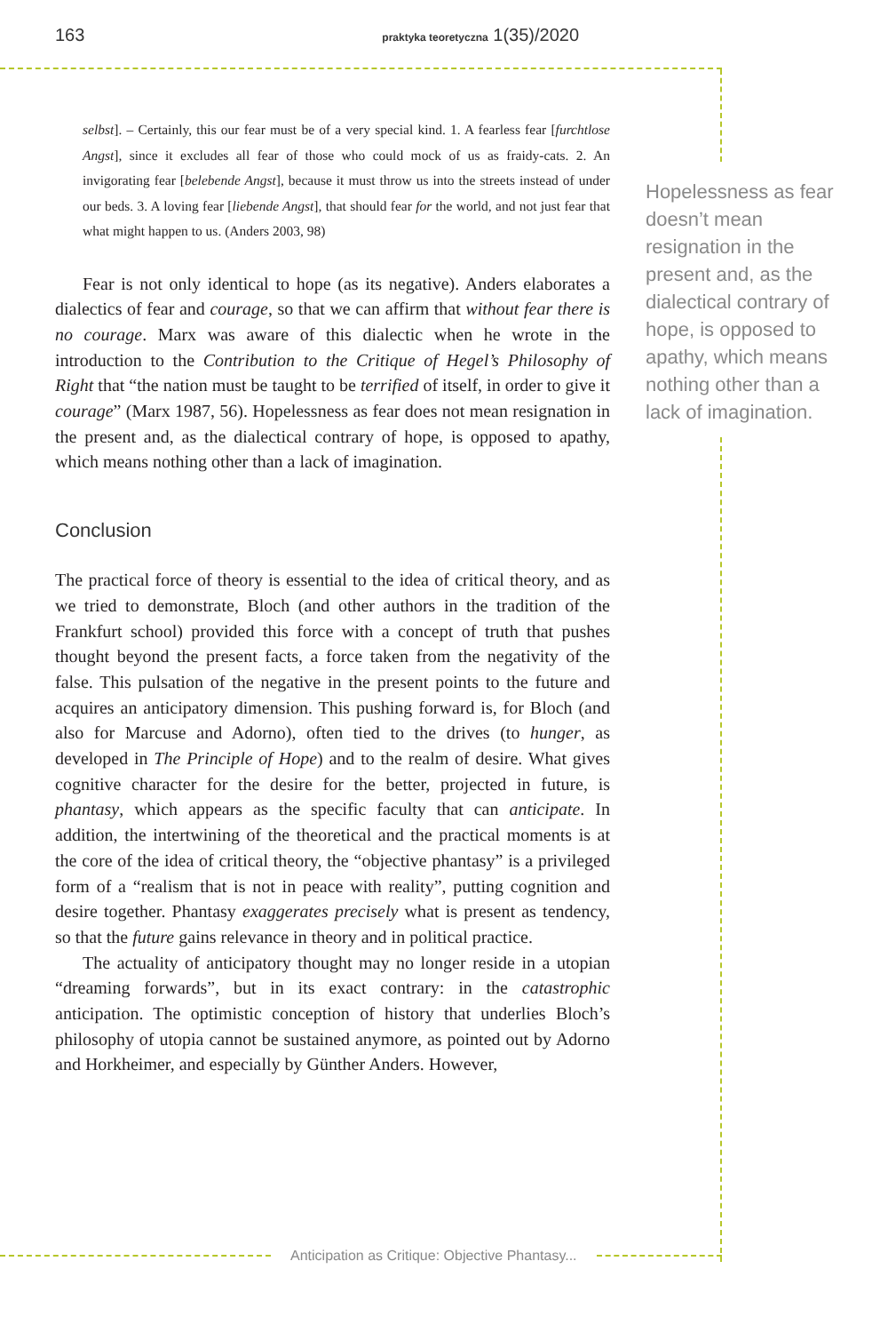163 praktyka teoretyczna 1(35)/2020
selbst]. – Certainly, this our fear must be of a very special kind. 1. A fearless fear [furchtlose Angst], since it excludes all fear of those who could mock of us as fraidy-cats. 2. An invigorating fear [belebende Angst], because it must throw us into the streets instead of under our beds. 3. A loving fear [liebende Angst], that should fear for the world, and not just fear that what might happen to us. (Anders 2003, 98)
Fear is not only identical to hope (as its negative). Anders elaborates a dialectics of fear and courage, so that we can affirm that without fear there is no courage. Marx was aware of this dialectic when he wrote in the introduction to the Contribution to the Critique of Hegel’s Philosophy of Right that “the nation must be taught to be terrified of itself, in order to give it courage” (Marx 1987, 56). Hopelessness as fear does not mean resignation in the present and, as the dialectical contrary of hope, is opposed to apathy, which means nothing other than a lack of imagination.
Conclusion
The practical force of theory is essential to the idea of critical theory, and as we tried to demonstrate, Bloch (and other authors in the tradition of the Frankfurt school) provided this force with a concept of truth that pushes thought beyond the present facts, a force taken from the negativity of the false. This pulsation of the negative in the present points to the future and acquires an anticipatory dimension. This pushing forward is, for Bloch (and also for Marcuse and Adorno), often tied to the drives (to hunger, as developed in The Principle of Hope) and to the realm of desire. What gives cognitive character for the desire for the better, projected in future, is phantasy, which appears as the specific faculty that can anticipate. In addition, the intertwining of the theoretical and the practical moments is at the core of the idea of critical theory, the “objective phantasy” is a privileged form of a “realism that is not in peace with reality”, putting cognition and desire together. Phantasy exaggerates precisely what is present as tendency, so that the future gains relevance in theory and in political practice.
The actuality of anticipatory thought may no longer reside in a utopian “dreaming forwards”, but in its exact contrary: in the catastrophic anticipation. The optimistic conception of history that underlies Bloch’s philosophy of utopia cannot be sustained anymore, as pointed out by Adorno and Horkheimer, and especially by Günther Anders. However,
Hopelessness as fear doesn’t mean resignation in the present and, as the dialectical contrary of hope, is opposed to apathy, which means nothing other than a lack of imagination.
Anticipation as Critique: Objective Phantasy...